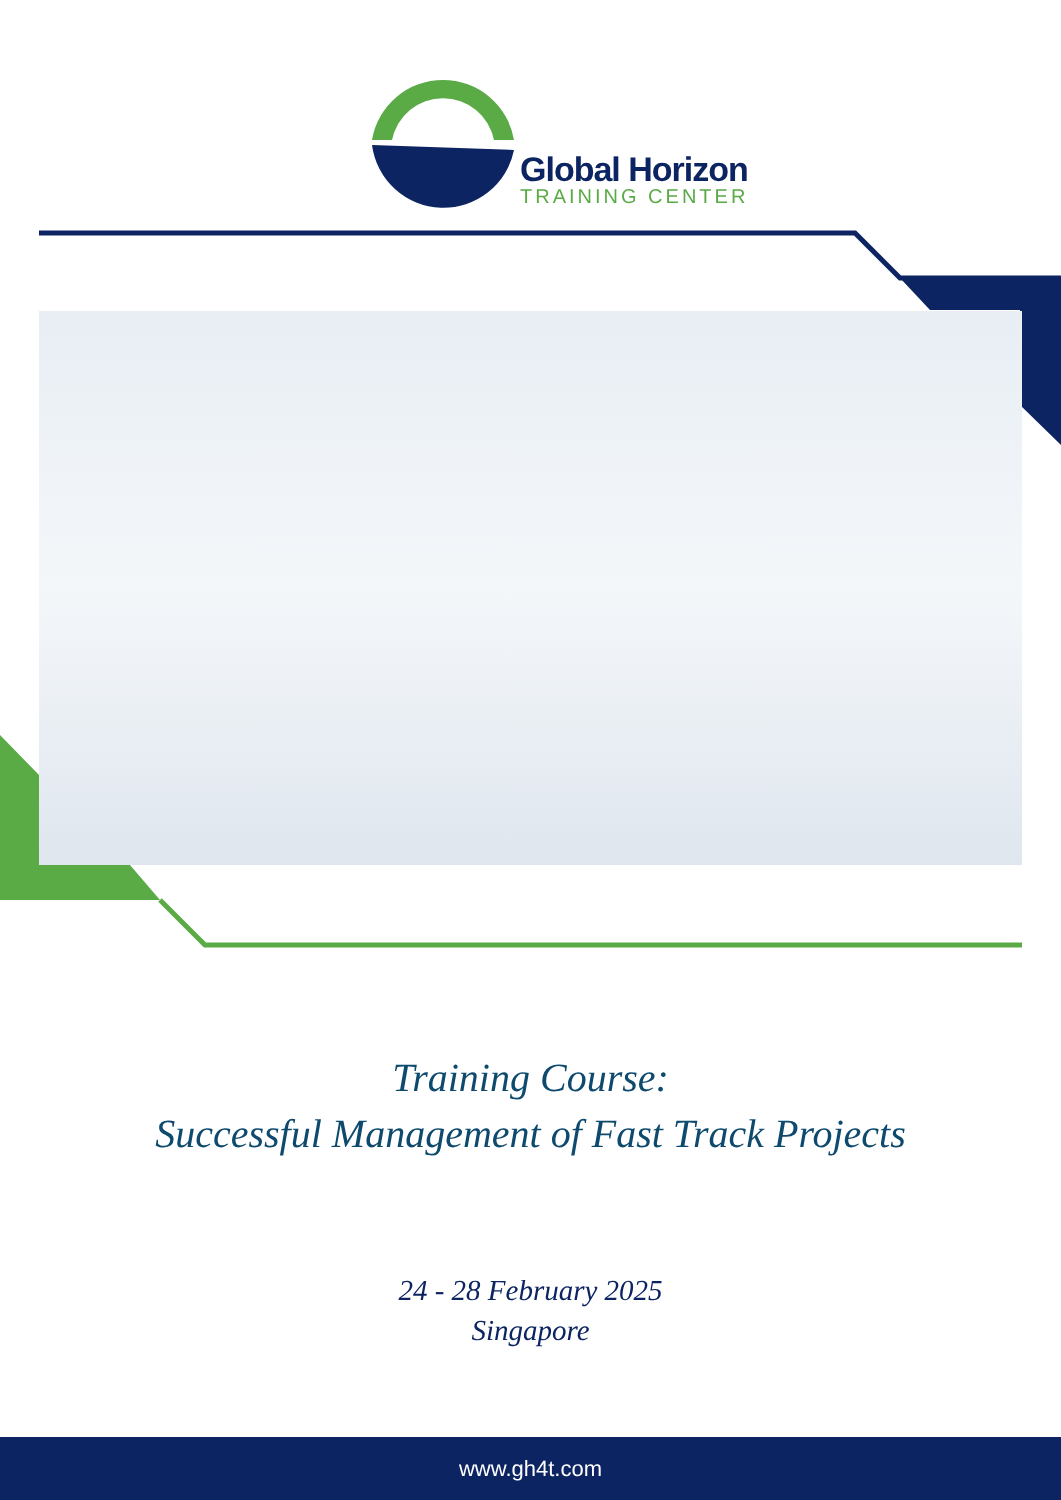Global Horizon
TRAINING CENTER
Training Course:
Successful Management of Fast Track Projects
24 - 28 February 2025
Singapore
www.gh4t.com